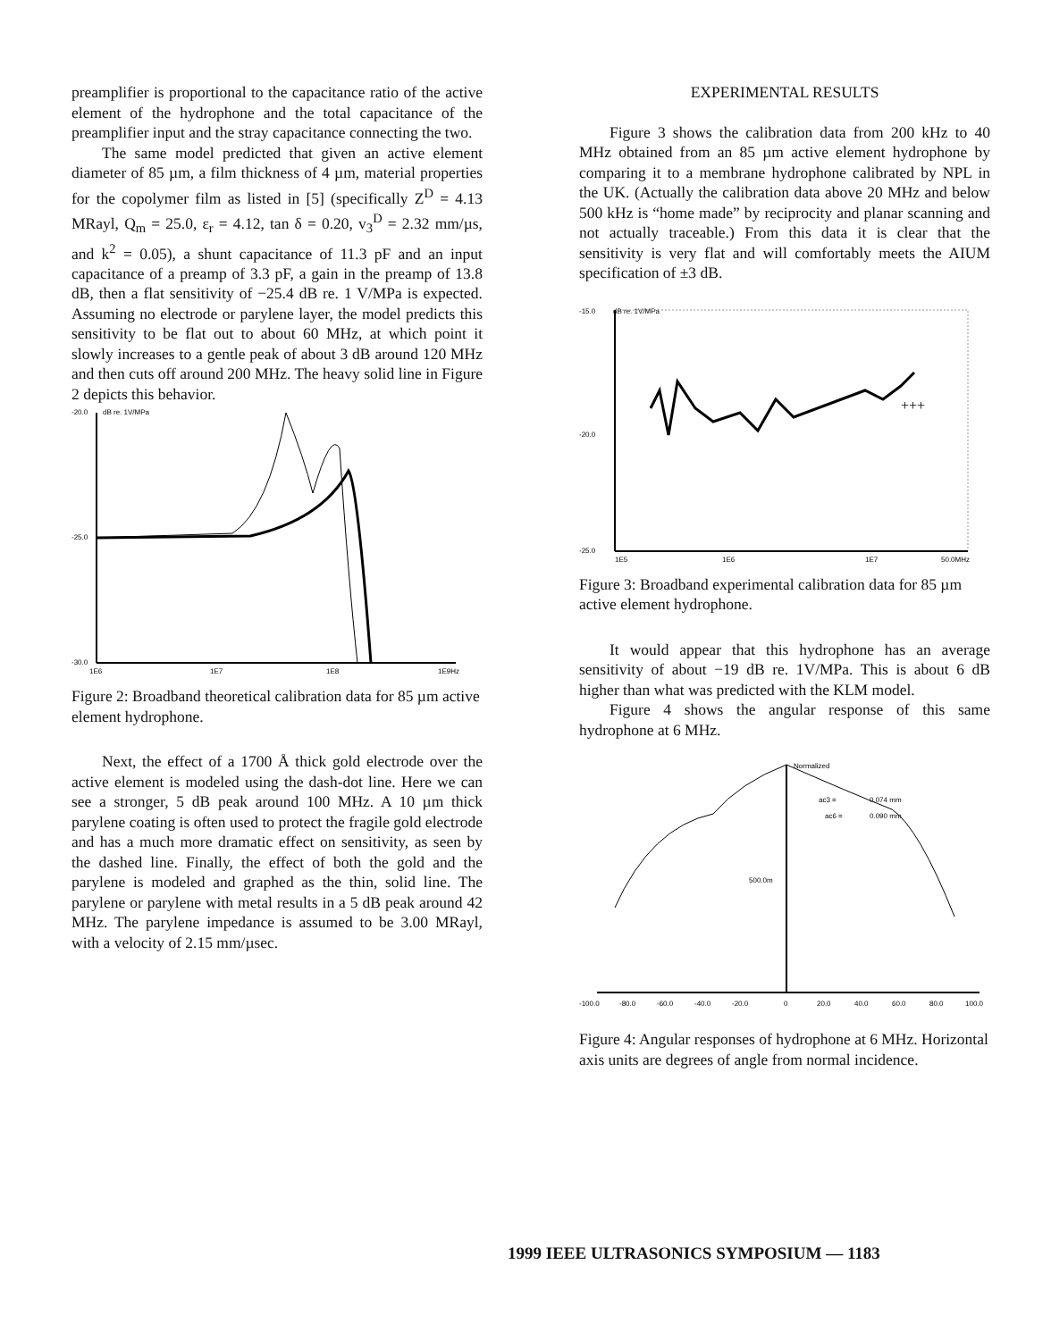preamplifier is proportional to the capacitance ratio of the active element of the hydrophone and the total capacitance of the preamplifier input and the stray capacitance connecting the two.
The same model predicted that given an active element diameter of 85 µm, a film thickness of 4 µm, material properties for the copolymer film as listed in [5] (specifically Z<sup>D</sup> = 4.13 MRayl, Q<sub>m</sub> = 25.0, ε<sub>r</sub> = 4.12, tan δ = 0.20, v<sub>3</sub><sup>D</sup> = 2.32 mm/µs, and k<sup>2</sup> = 0.05), a shunt capacitance of 11.3 pF and an input capacitance of a preamp of 3.3 pF, a gain in the preamp of 13.8 dB, then a flat sensitivity of −25.4 dB re. 1 V/MPa is expected. Assuming no electrode or parylene layer, the model predicts this sensitivity to be flat out to about 60 MHz, at which point it slowly increases to a gentle peak of about 3 dB around 120 MHz and then cuts off around 200 MHz. The heavy solid line in Figure 2 depicts this behavior.
-20.0
dB re. 1V/MPa
-25.0
-30.0
1E6
1E7
1E8
1E9Hz
Figure 2: Broadband theoretical calibration data for 85 µm active element hydrophone.
Next, the effect of a 1700 Å thick gold electrode over the active element is modeled using the dash-dot line. Here we can see a stronger, 5 dB peak around 100 MHz. A 10 µm thick parylene coating is often used to protect the fragile gold electrode and has a much more dramatic effect on sensitivity, as seen by the dashed line. Finally, the effect of both the gold and the parylene is modeled and graphed as the thin, solid line. The parylene or parylene with metal results in a 5 dB peak around 42 MHz. The parylene impedance is assumed to be 3.00 MRayl, with a velocity of 2.15 mm/µsec.
EXPERIMENTAL RESULTS
Figure 3 shows the calibration data from 200 kHz to 40 MHz obtained from an 85 µm active element hydrophone by comparing it to a membrane hydrophone calibrated by NPL in the UK. (Actually the calibration data above 20 MHz and below 500 kHz is “home made” by reciprocity and planar scanning and not actually traceable.) From this data it is clear that the sensitivity is very flat and will comfortably meets the AIUM specification of ±3 dB.
-15.0
dB re. 1V/MPa
-20.0
-25.0
+++
1E5
1E6
1E7
50.0MHz
Figure 3: Broadband experimental calibration data for 85 µm active element hydrophone.
It would appear that this hydrophone has an average sensitivity of about −19 dB re. 1V/MPa. This is about 6 dB higher than what was predicted with the KLM model.
Figure 4 shows the angular response of this same hydrophone at 6 MHz.
Normalized
ac3 =
0.074 mm
ac6 =
0.090 mm
500.0m
-100.0
-80.0
-60.0
-40.0
-20.0
0
20.0
40.0
60.0
80.0
100.0
Figure 4: Angular responses of hydrophone at 6 MHz. Horizontal axis units are degrees of angle from normal incidence.
1999 IEEE ULTRASONICS SYMPOSIUM — 1183